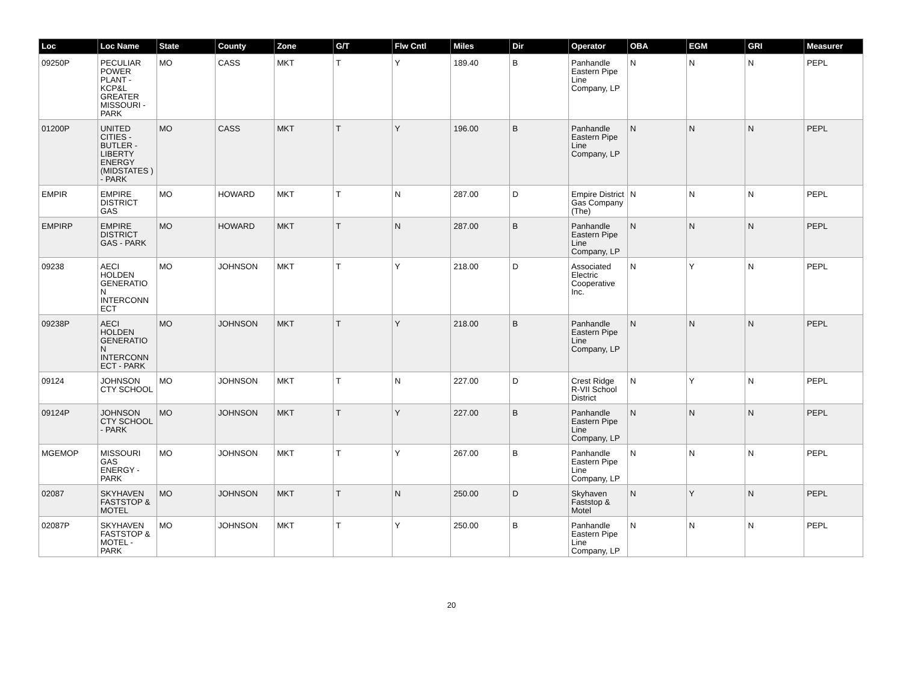| Loc | Loc Name | State | County | Zone | G/T | Flw Cntl | Miles | Dir | Operator | OBA | EGM | GRI | Measurer |
| --- | --- | --- | --- | --- | --- | --- | --- | --- | --- | --- | --- | --- | --- |
| 09250P | PECULIAR POWER PLANT - KCP&L GREATER MISSOURI - PARK | MO | CASS | MKT | T | Y | 189.40 | B | Panhandle Eastern Pipe Line Company, LP | N | N | N | PEPL |
| 01200P | UNITED CITIES - BUTLER - LIBERTY ENERGY (MIDSTATES ) - PARK | MO | CASS | MKT | T | Y | 196.00 | B | Panhandle Eastern Pipe Line Company, LP | N | N | N | PEPL |
| EMPIR | EMPIRE DISTRICT GAS | MO | HOWARD | MKT | T | N | 287.00 | D | Empire District Gas Company (The) | N | N | N | PEPL |
| EMPIRP | EMPIRE DISTRICT GAS - PARK | MO | HOWARD | MKT | T | N | 287.00 | B | Panhandle Eastern Pipe Line Company, LP | N | N | N | PEPL |
| 09238 | AECI HOLDEN GENERATIO N INTERCONN ECT | MO | JOHNSON | MKT | T | Y | 218.00 | D | Associated Electric Cooperative Inc. | N | Y | N | PEPL |
| 09238P | AECI HOLDEN GENERATIO N INTERCONN ECT - PARK | MO | JOHNSON | MKT | T | Y | 218.00 | B | Panhandle Eastern Pipe Line Company, LP | N | N | N | PEPL |
| 09124 | JOHNSON CTY SCHOOL | MO | JOHNSON | MKT | T | N | 227.00 | D | Crest Ridge R-VII School District | N | Y | N | PEPL |
| 09124P | JOHNSON CTY SCHOOL - PARK | MO | JOHNSON | MKT | T | Y | 227.00 | B | Panhandle Eastern Pipe Line Company, LP | N | N | N | PEPL |
| MGEMOP | MISSOURI GAS ENERGY - PARK | MO | JOHNSON | MKT | T | Y | 267.00 | B | Panhandle Eastern Pipe Line Company, LP | N | N | N | PEPL |
| 02087 | SKYHAVEN FASTSTOP & MOTEL | MO | JOHNSON | MKT | T | N | 250.00 | D | Skyhaven Faststop & Motel | N | Y | N | PEPL |
| 02087P | SKYHAVEN FASTSTOP & MOTEL - PARK | MO | JOHNSON | MKT | T | Y | 250.00 | B | Panhandle Eastern Pipe Line Company, LP | N | N | N | PEPL |
20